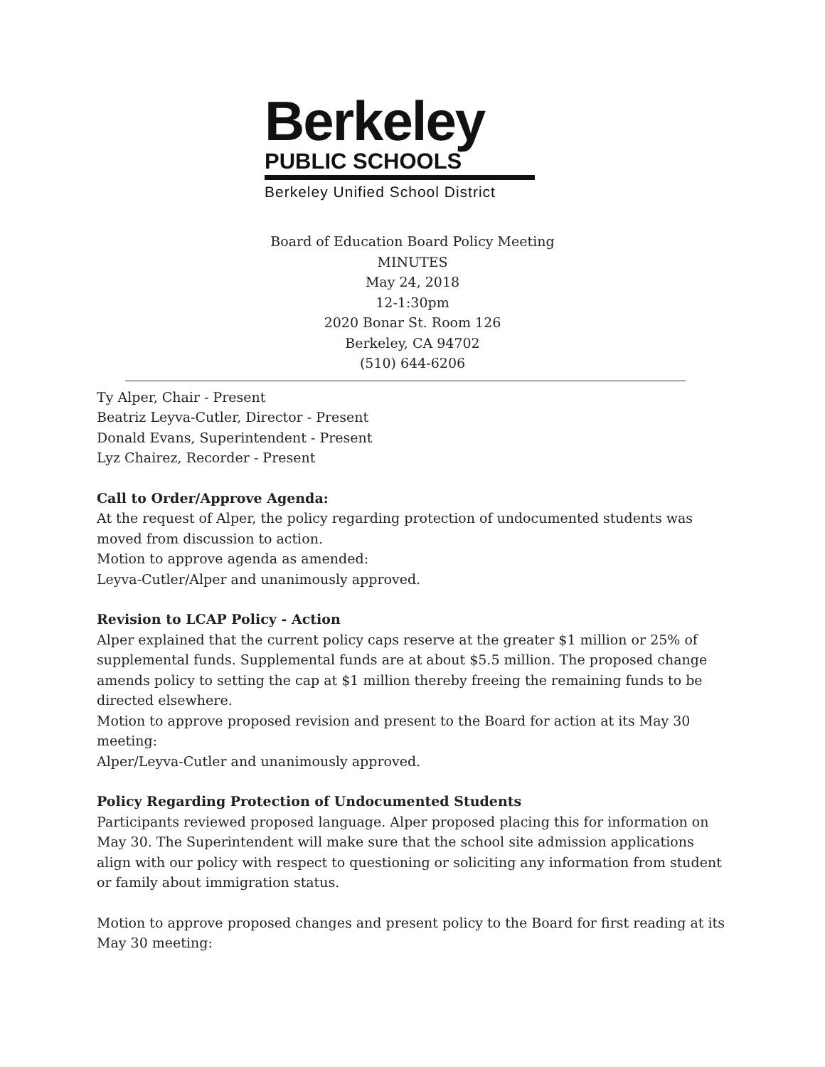Berkeley
PUBLIC SCHOOLS
Berkeley Unified School District
Board of Education Board Policy Meeting
MINUTES
May 24, 2018
12-1:30pm
2020 Bonar St. Room 126
Berkeley, CA 94702
(510) 644-6206
Ty Alper, Chair - Present
Beatriz Leyva-Cutler, Director - Present
Donald Evans, Superintendent - Present
Lyz Chairez, Recorder - Present
Call to Order/Approve Agenda:
At the request of Alper, the policy regarding protection of undocumented students was moved from discussion to action.
Motion to approve agenda as amended:
Leyva-Cutler/Alper and unanimously approved.
Revision to LCAP Policy - Action
Alper explained that the current policy caps reserve at the greater $1 million or 25% of supplemental funds. Supplemental funds are at about $5.5 million. The proposed change amends policy to setting the cap at $1 million thereby freeing the remaining funds to be directed elsewhere.
Motion to approve proposed revision and present to the Board for action at its May 30 meeting:
Alper/Leyva-Cutler and unanimously approved.
Policy Regarding Protection of Undocumented Students
Participants reviewed proposed language. Alper proposed placing this for information on May 30. The Superintendent will make sure that the school site admission applications align with our policy with respect to questioning or soliciting any information from student or family about immigration status.
Motion to approve proposed changes and present policy to the Board for first reading at its May 30 meeting: